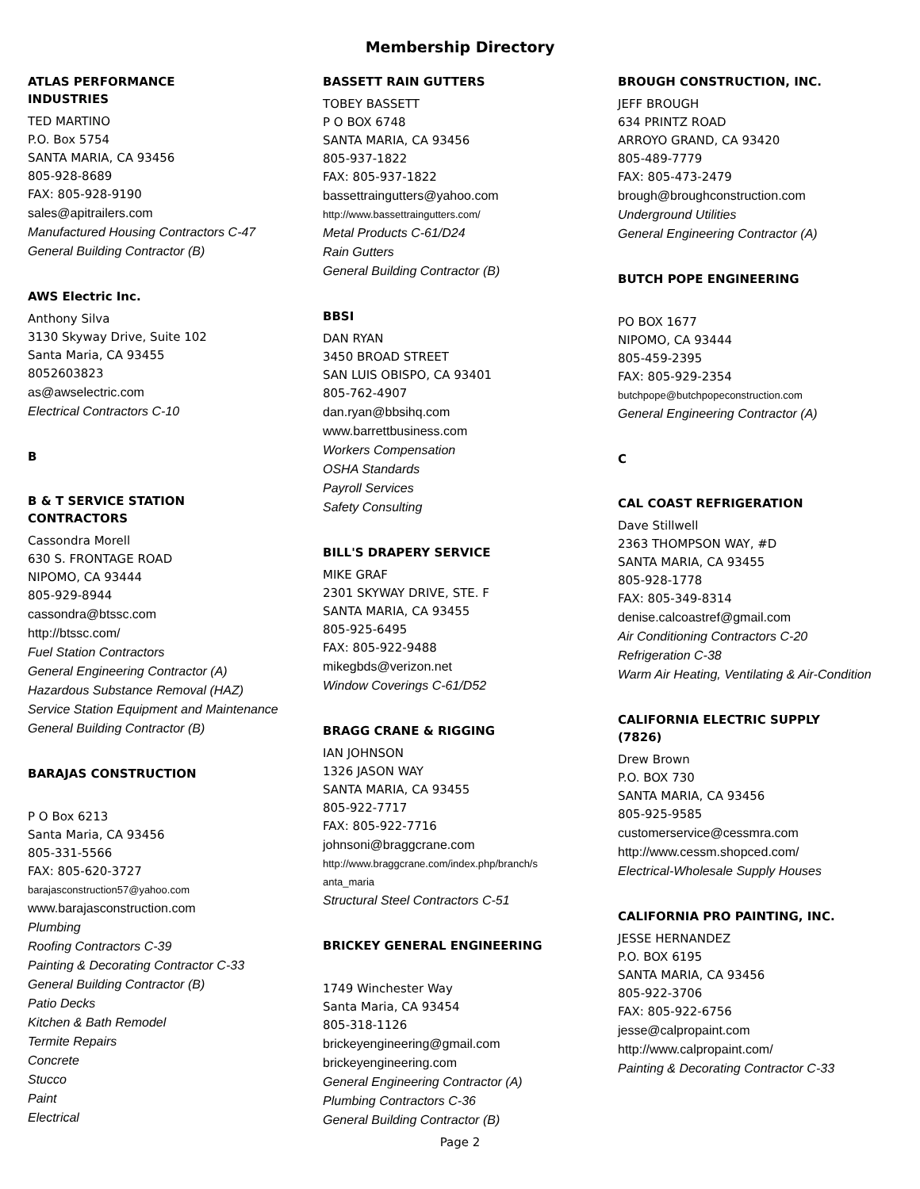Membership Directory
ATLAS PERFORMANCE
INDUSTRIES
TED MARTINO
P.O. Box 5754
SANTA MARIA, CA 93456
805-928-8689
FAX: 805-928-9190
sales@apitrailers.com
Manufactured Housing Contractors C-47
General Building Contractor (B)
AWS Electric Inc.
Anthony Silva
3130 Skyway Drive, Suite 102
Santa Maria, CA 93455
8052603823
as@awselectric.com
Electrical Contractors C-10
B
B & T SERVICE STATION
CONTRACTORS
Cassondra Morell
630 S. FRONTAGE ROAD
NIPOMO, CA 93444
805-929-8944
cassondra@btssc.com
http://btssc.com/
Fuel Station Contractors
General Engineering Contractor (A)
Hazardous Substance Removal (HAZ)
Service Station Equipment and Maintenance
General Building Contractor (B)
BARAJAS CONSTRUCTION
P O Box 6213
Santa Maria, CA 93456
805-331-5566
FAX: 805-620-3727
barajasconstruction57@yahoo.com
www.barajasconstruction.com
Plumbing
Roofing Contractors C-39
Painting & Decorating Contractor C-33
General Building Contractor (B)
Patio Decks
Kitchen & Bath Remodel
Termite Repairs
Concrete
Stucco
Paint
Electrical
BASSETT RAIN GUTTERS
TOBEY BASSETT
P O BOX 6748
SANTA MARIA, CA 93456
805-937-1822
FAX: 805-937-1822
bassettraingutters@yahoo.com
http://www.bassettraingutters.com/
Metal Products C-61/D24
Rain Gutters
General Building Contractor (B)
BBSI
DAN RYAN
3450 BROAD STREET
SAN LUIS OBISPO, CA 93401
805-762-4907
dan.ryan@bbsihq.com
www.barrettbusiness.com
Workers Compensation
OSHA Standards
Payroll Services
Safety Consulting
BILL'S DRAPERY SERVICE
MIKE GRAF
2301 SKYWAY DRIVE, STE. F
SANTA MARIA, CA 93455
805-925-6495
FAX: 805-922-9488
mikegbds@verizon.net
Window Coverings C-61/D52
BRAGG CRANE & RIGGING
IAN JOHNSON
1326 JASON WAY
SANTA MARIA, CA 93455
805-922-7717
FAX: 805-922-7716
johnsoni@braggcrane.com
http://www.braggcrane.com/index.php/branch/s
anta_maria
Structural Steel Contractors C-51
BRICKEY GENERAL ENGINEERING
1749 Winchester Way
Santa Maria, CA 93454
805-318-1126
brickeyengineering@gmail.com
brickeyengineering.com
General Engineering Contractor (A)
Plumbing Contractors C-36
General Building Contractor (B)
BROUGH CONSTRUCTION, INC.
JEFF BROUGH
634 PRINTZ ROAD
ARROYO GRAND, CA 93420
805-489-7779
FAX: 805-473-2479
brough@broughconstruction.com
Underground Utilities
General Engineering Contractor (A)
BUTCH POPE ENGINEERING
PO BOX 1677
NIPOMO, CA 93444
805-459-2395
FAX: 805-929-2354
butchpope@butchpopeconstruction.com
General Engineering Contractor (A)
C
CAL COAST REFRIGERATION
Dave Stillwell
2363 THOMPSON WAY, #D
SANTA MARIA, CA 93455
805-928-1778
FAX: 805-349-8314
denise.calcoastref@gmail.com
Air Conditioning Contractors C-20
Refrigeration C-38
Warm Air Heating, Ventilating & Air-Condition
CALIFORNIA ELECTRIC SUPPLY
(7826)
Drew Brown
P.O. BOX 730
SANTA MARIA, CA 93456
805-925-9585
customerservice@cessmra.com
http://www.cessm.shopced.com/
Electrical-Wholesale Supply Houses
CALIFORNIA PRO PAINTING, INC.
JESSE HERNANDEZ
P.O. BOX 6195
SANTA MARIA, CA 93456
805-922-3706
FAX: 805-922-6756
jesse@calpropaint.com
http://www.calpropaint.com/
Painting & Decorating Contractor C-33
Page 2